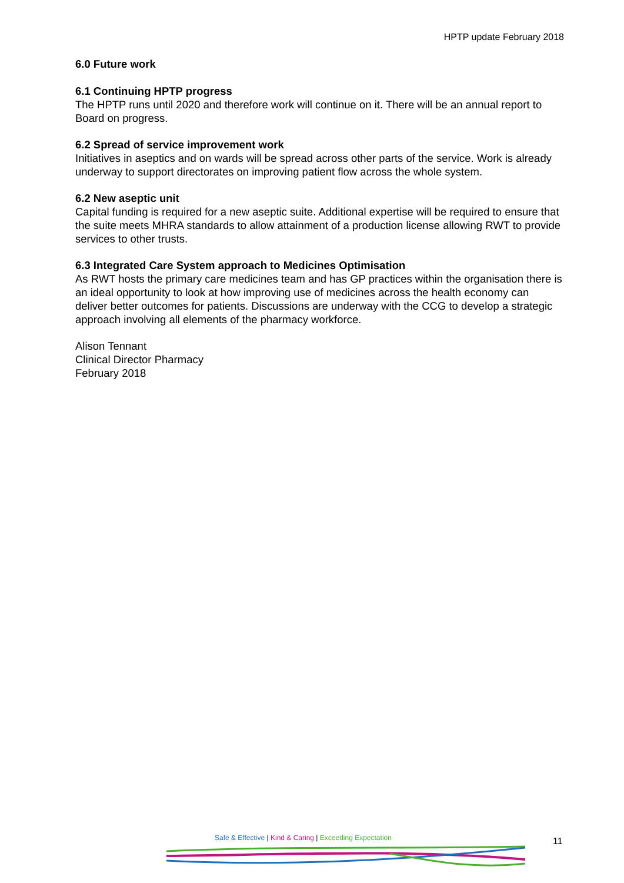HPTP update February 2018
6.0 Future work
6.1 Continuing HPTP progress
The HPTP runs until 2020 and therefore work will continue on it. There will be an annual report to Board on progress.
6.2 Spread of service improvement work
Initiatives in aseptics and on wards will be spread across other parts of the service. Work is already underway to support directorates on improving patient flow across the whole system.
6.2 New aseptic unit
Capital funding is required for a new aseptic suite. Additional expertise will be required to ensure that the suite meets MHRA standards to allow attainment of a production license allowing RWT to provide services to other trusts.
6.3 Integrated Care System approach to Medicines Optimisation
As RWT hosts the primary care medicines team and has GP practices within the organisation there is an ideal opportunity to look at how improving use of medicines across the health economy can deliver better outcomes for patients. Discussions are underway with the CCG to develop a strategic approach involving all elements of the pharmacy workforce.
Alison Tennant
Clinical Director Pharmacy
February 2018
Safe & Effective | Kind & Caring | Exceeding Expectation
11